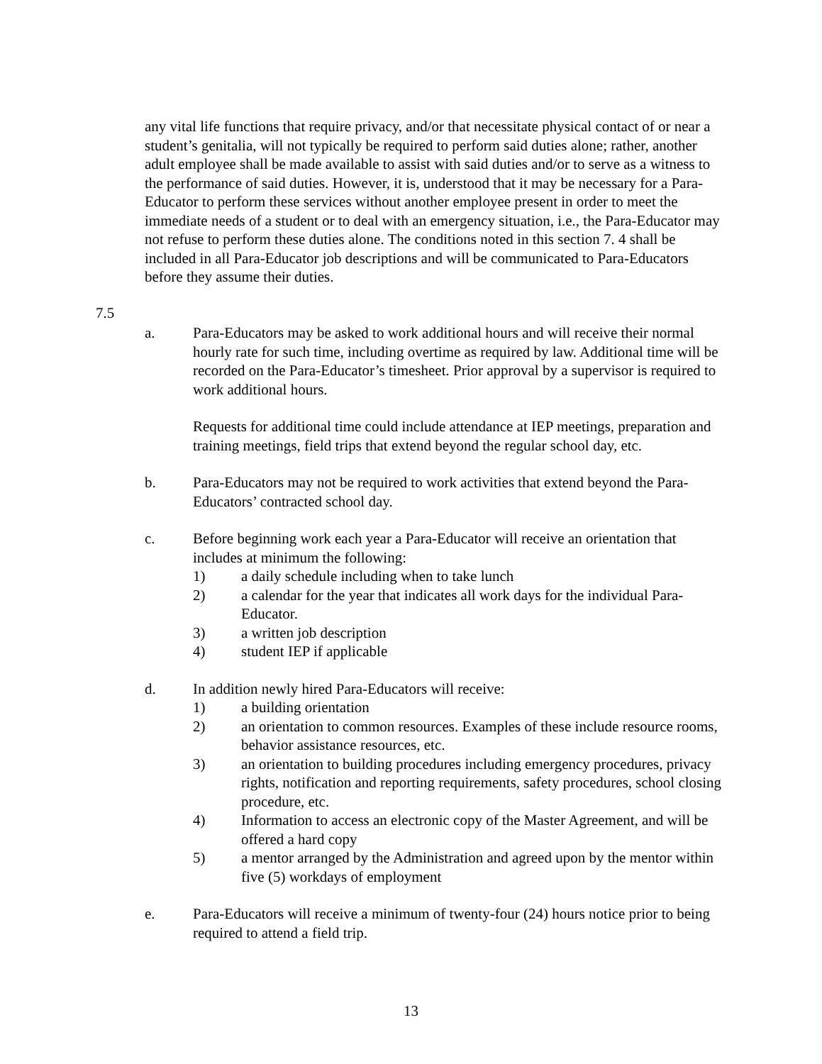any vital life functions that require privacy, and/or that necessitate physical contact of or near a student’s genitalia, will not typically be required to perform said duties alone; rather, another adult employee shall be made available to assist with said duties and/or to serve as a witness to the performance of said duties. However, it is, understood that it may be necessary for a Para-Educator to perform these services without another employee present in order to meet the immediate needs of a student or to deal with an emergency situation, i.e., the Para-Educator may not refuse to perform these duties alone. The conditions noted in this section 7. 4 shall be included in all Para-Educator job descriptions and will be communicated to Para-Educators before they assume their duties.
7.5
a. Para-Educators may be asked to work additional hours and will receive their normal hourly rate for such time, including overtime as required by law. Additional time will be recorded on the Para-Educator’s timesheet. Prior approval by a supervisor is required to work additional hours.
Requests for additional time could include attendance at IEP meetings, preparation and training meetings, field trips that extend beyond the regular school day, etc.
b. Para-Educators may not be required to work activities that extend beyond the Para-Educators’ contracted school day.
c. Before beginning work each year a Para-Educator will receive an orientation that includes at minimum the following:
1) a daily schedule including when to take lunch
2) a calendar for the year that indicates all work days for the individual Para-Educator.
3) a written job description
4) student IEP if applicable
d. In addition newly hired Para-Educators will receive:
1) a building orientation
2) an orientation to common resources. Examples of these include resource rooms, behavior assistance resources, etc.
3) an orientation to building procedures including emergency procedures, privacy rights, notification and reporting requirements, safety procedures, school closing procedure, etc.
4) Information to access an electronic copy of the Master Agreement, and will be offered a hard copy
5) a mentor arranged by the Administration and agreed upon by the mentor within five (5) workdays of employment
e. Para-Educators will receive a minimum of twenty-four (24) hours notice prior to being required to attend a field trip.
13